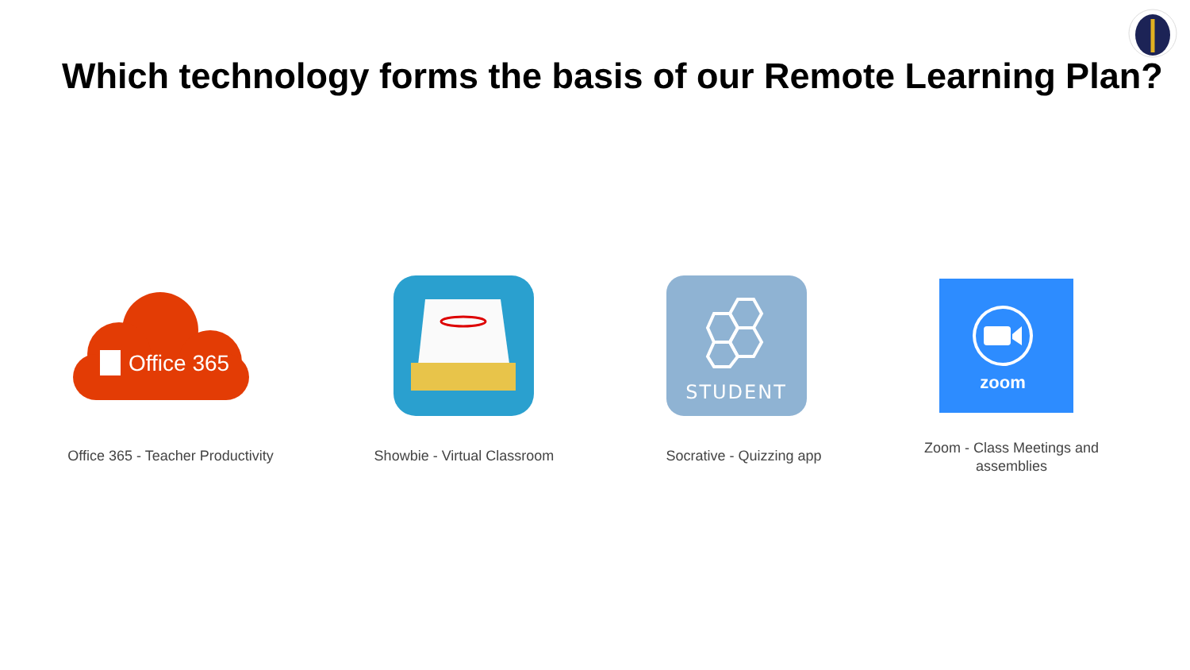Which technology forms the basis of our Remote Learning Plan?
Office 365
STUDENT
zoom
Office 365 - Teacher Productivity
Showbie - Virtual Classroom
Socrative - Quizzing app
Zoom - Class Meetings and assemblies